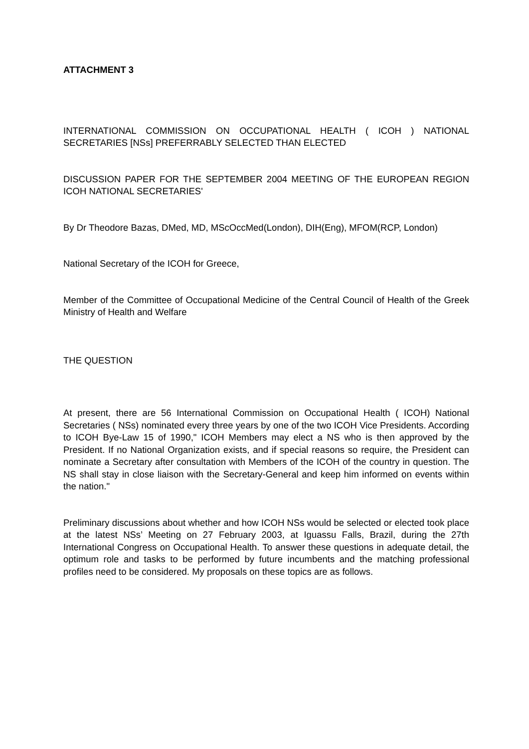ATTACHMENT 3
INTERNATIONAL COMMISSION ON OCCUPATIONAL HEALTH ( ICOH ) NATIONAL SECRETARIES [NSs] PREFERRABLY SELECTED THAN ELECTED
DISCUSSION PAPER FOR THE SEPTEMBER 2004 MEETING OF THE EUROPEAN REGION ICOH NATIONAL SECRETARIES'
By Dr Theodore Bazas, DMed, MD, MScOccMed(London), DIH(Eng), MFOM(RCP, London)
National Secretary of the ICOH for Greece,
Member of the Committee of Occupational Medicine of the Central Council of Health of the Greek Ministry of Health and Welfare
THE QUESTION
At present, there are 56 International Commission on Occupational Health ( ICOH) National Secretaries ( NSs) nominated every three years by one of the two ICOH Vice Presidents. According to ICOH Bye-Law 15 of 1990," ICOH Members may elect a NS who is then approved by the President. If no National Organization exists, and if special reasons so require, the President can nominate a Secretary after consultation with Members of the ICOH of the country in question. The NS shall stay in close liaison with the Secretary-General and keep him informed on events within the nation."
Preliminary discussions about whether and how ICOH NSs would be selected or elected took place at the latest NSs’ Meeting on 27 February 2003, at Iguassu Falls, Brazil, during the 27th International Congress on Occupational Health. To answer these questions in adequate detail, the optimum role and tasks to be performed by future incumbents and the matching professional profiles need to be considered. My proposals on these topics are as follows.